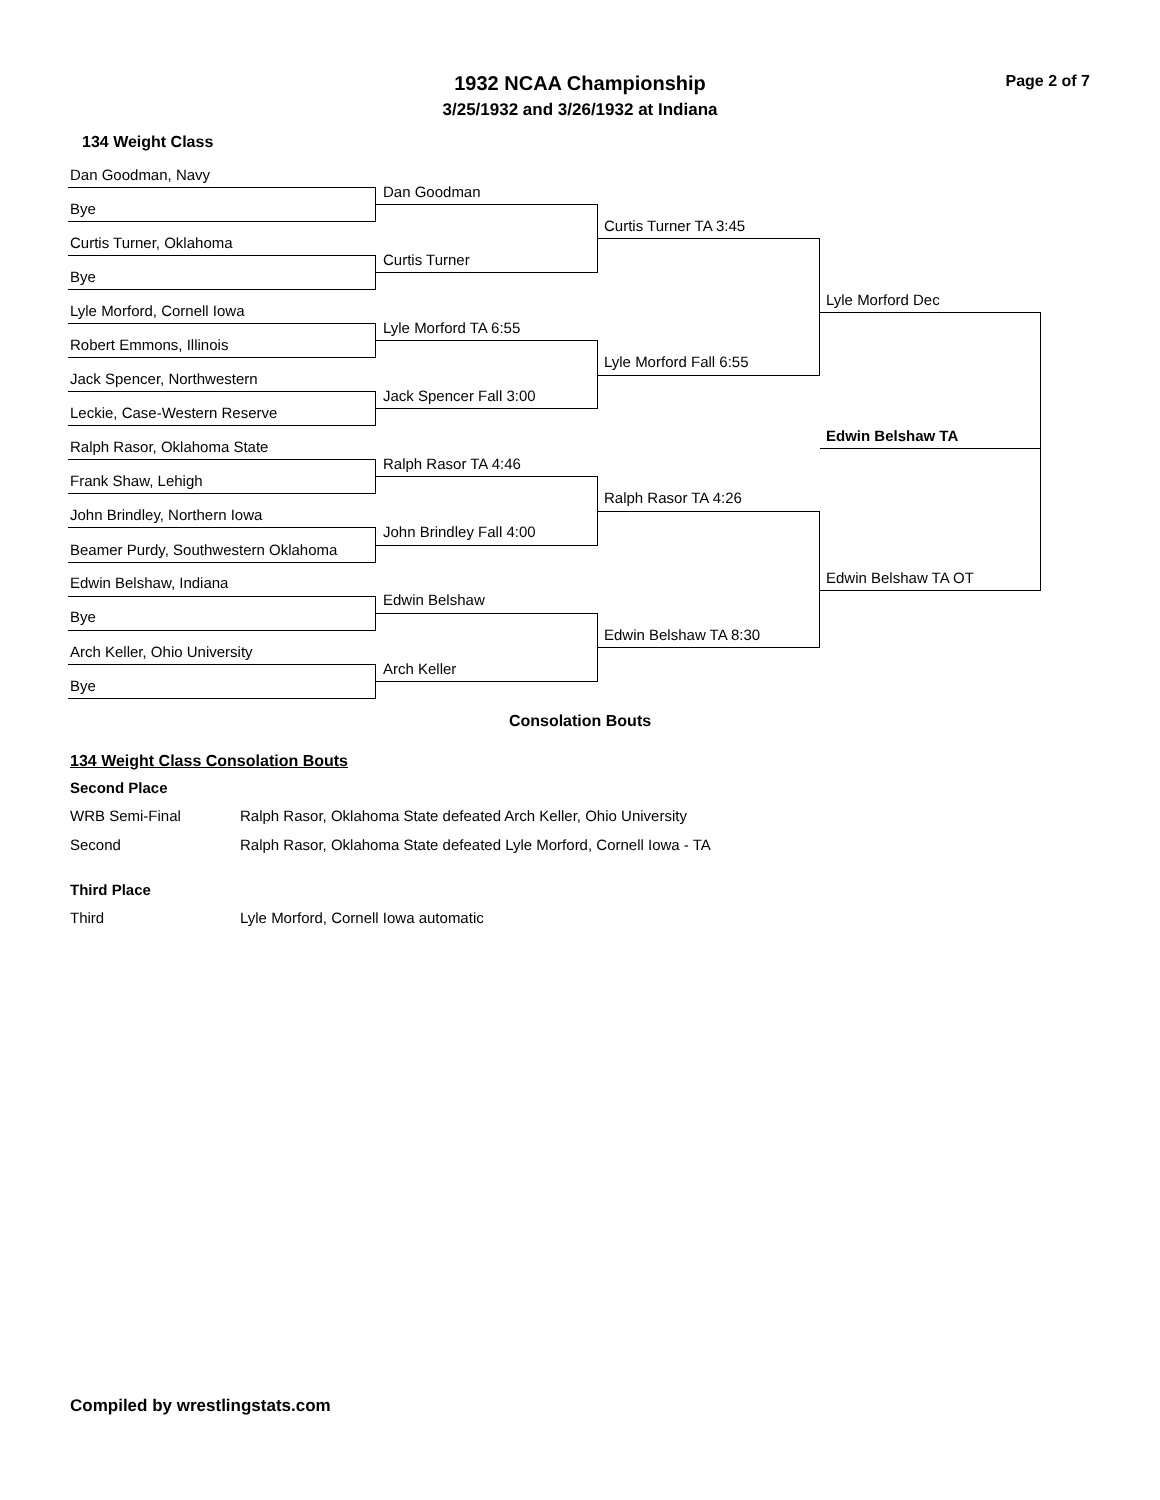1932 NCAA Championship Page 2 of 7
3/25/1932 and 3/26/1932 at Indiana
134 Weight Class
Dan Goodman, Navy
Dan Goodman
Bye
Curtis Turner TA 3:45
Curtis Turner, Oklahoma
Curtis Turner
Bye
Lyle Morford Dec
Lyle Morford, Cornell Iowa
Lyle Morford TA 6:55
Robert Emmons, Illinois
Lyle Morford Fall 6:55
Jack Spencer, Northwestern
Jack Spencer Fall 3:00
Leckie, Case-Western Reserve
Edwin Belshaw TA
Ralph Rasor, Oklahoma State
Ralph Rasor TA 4:46
Frank Shaw, Lehigh
Ralph Rasor TA 4:26
John Brindley, Northern Iowa
John Brindley Fall 4:00
Beamer Purdy, Southwestern Oklahoma
Edwin Belshaw TA OT
Edwin Belshaw, Indiana
Edwin Belshaw
Bye
Edwin Belshaw TA 8:30
Arch Keller, Ohio University
Arch Keller
Bye
Consolation Bouts
134 Weight Class Consolation Bouts
Second Place
WRB Semi-Final Ralph Rasor, Oklahoma State defeated Arch Keller, Ohio University
Second Ralph Rasor, Oklahoma State defeated Lyle Morford, Cornell Iowa - TA
Third Place
Third Lyle Morford, Cornell Iowa automatic
Compiled by wrestlingstats.com